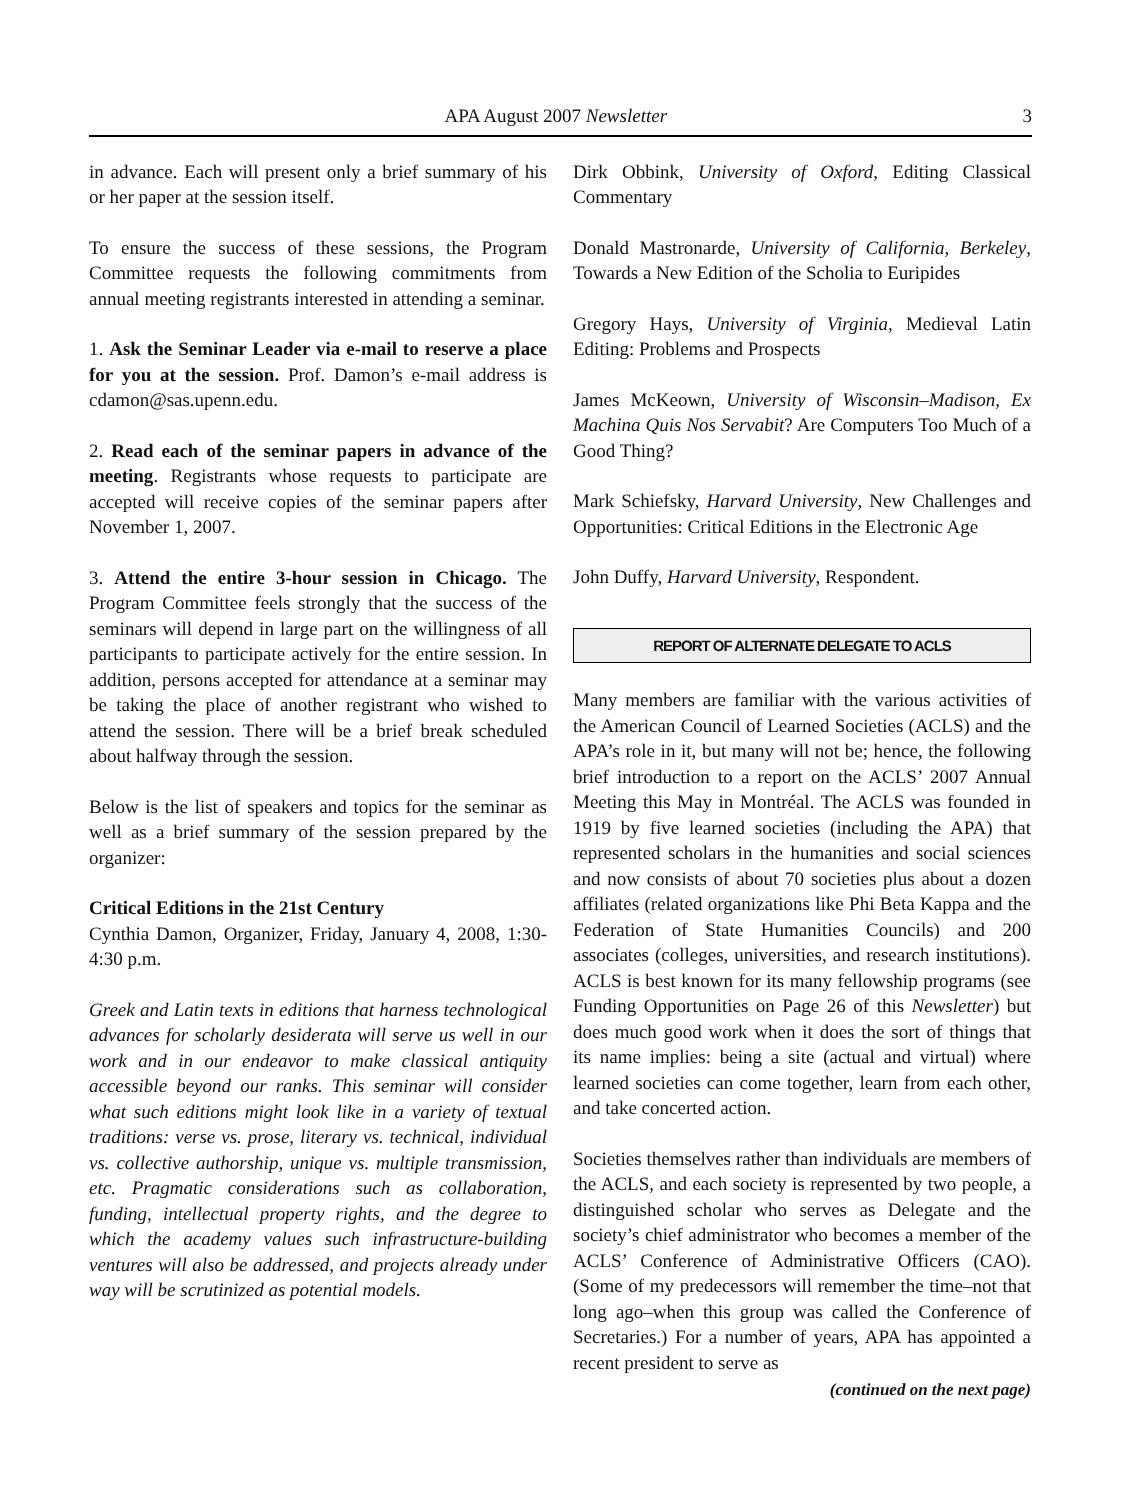APA August 2007 Newsletter 3
in advance. Each will present only a brief summary of his or her paper at the session itself.
To ensure the success of these sessions, the Program Committee requests the following commitments from annual meeting registrants interested in attending a seminar.
1. Ask the Seminar Leader via e-mail to reserve a place for you at the session. Prof. Damon’s e-mail address is cdamon@sas.upenn.edu.
2. Read each of the seminar papers in advance of the meeting. Registrants whose requests to participate are accepted will receive copies of the seminar papers after November 1, 2007.
3. Attend the entire 3-hour session in Chicago. The Program Committee feels strongly that the success of the seminars will depend in large part on the willingness of all participants to participate actively for the entire session. In addition, persons accepted for attendance at a seminar may be taking the place of another registrant who wished to attend the session. There will be a brief break scheduled about halfway through the session.
Below is the list of speakers and topics for the seminar as well as a brief summary of the session prepared by the organizer:
Critical Editions in the 21st Century
Cynthia Damon, Organizer, Friday, January 4, 2008, 1:30-4:30 p.m.
Greek and Latin texts in editions that harness technological advances for scholarly desiderata will serve us well in our work and in our endeavor to make classical antiquity accessible beyond our ranks. This seminar will consider what such editions might look like in a variety of textual traditions: verse vs. prose, literary vs. technical, individual vs. collective authorship, unique vs. multiple transmission, etc. Pragmatic considerations such as collaboration, funding, intellectual property rights, and the degree to which the academy values such infrastructure-building ventures will also be addressed, and projects already under way will be scrutinized as potential models.
Dirk Obbink, University of Oxford, Editing Classical Commentary
Donald Mastronarde, University of California, Berkeley, Towards a New Edition of the Scholia to Euripides
Gregory Hays, University of Virginia, Medieval Latin Editing: Problems and Prospects
James McKeown, University of Wisconsin–Madison, Ex Machina Quis Nos Servabit? Are Computers Too Much of a Good Thing?
Mark Schiefsky, Harvard University, New Challenges and Opportunities: Critical Editions in the Electronic Age
John Duffy, Harvard University, Respondent.
REPORT OF ALTERNATE DELEGATE TO ACLS
Many members are familiar with the various activities of the American Council of Learned Societies (ACLS) and the APA’s role in it, but many will not be; hence, the following brief introduction to a report on the ACLS’ 2007 Annual Meeting this May in Montréal. The ACLS was founded in 1919 by five learned societies (including the APA) that represented scholars in the humanities and social sciences and now consists of about 70 societies plus about a dozen affiliates (related organizations like Phi Beta Kappa and the Federation of State Humanities Councils) and 200 associates (colleges, universities, and research institutions). ACLS is best known for its many fellowship programs (see Funding Opportunities on Page 26 of this Newsletter) but does much good work when it does the sort of things that its name implies: being a site (actual and virtual) where learned societies can come together, learn from each other, and take concerted action.
Societies themselves rather than individuals are members of the ACLS, and each society is represented by two people, a distinguished scholar who serves as Delegate and the society’s chief administrator who becomes a member of the ACLS’ Conference of Administrative Officers (CAO). (Some of my predecessors will remember the time–not that long ago–when this group was called the Conference of Secretaries.) For a number of years, APA has appointed a recent president to serve as
(continued on the next page)